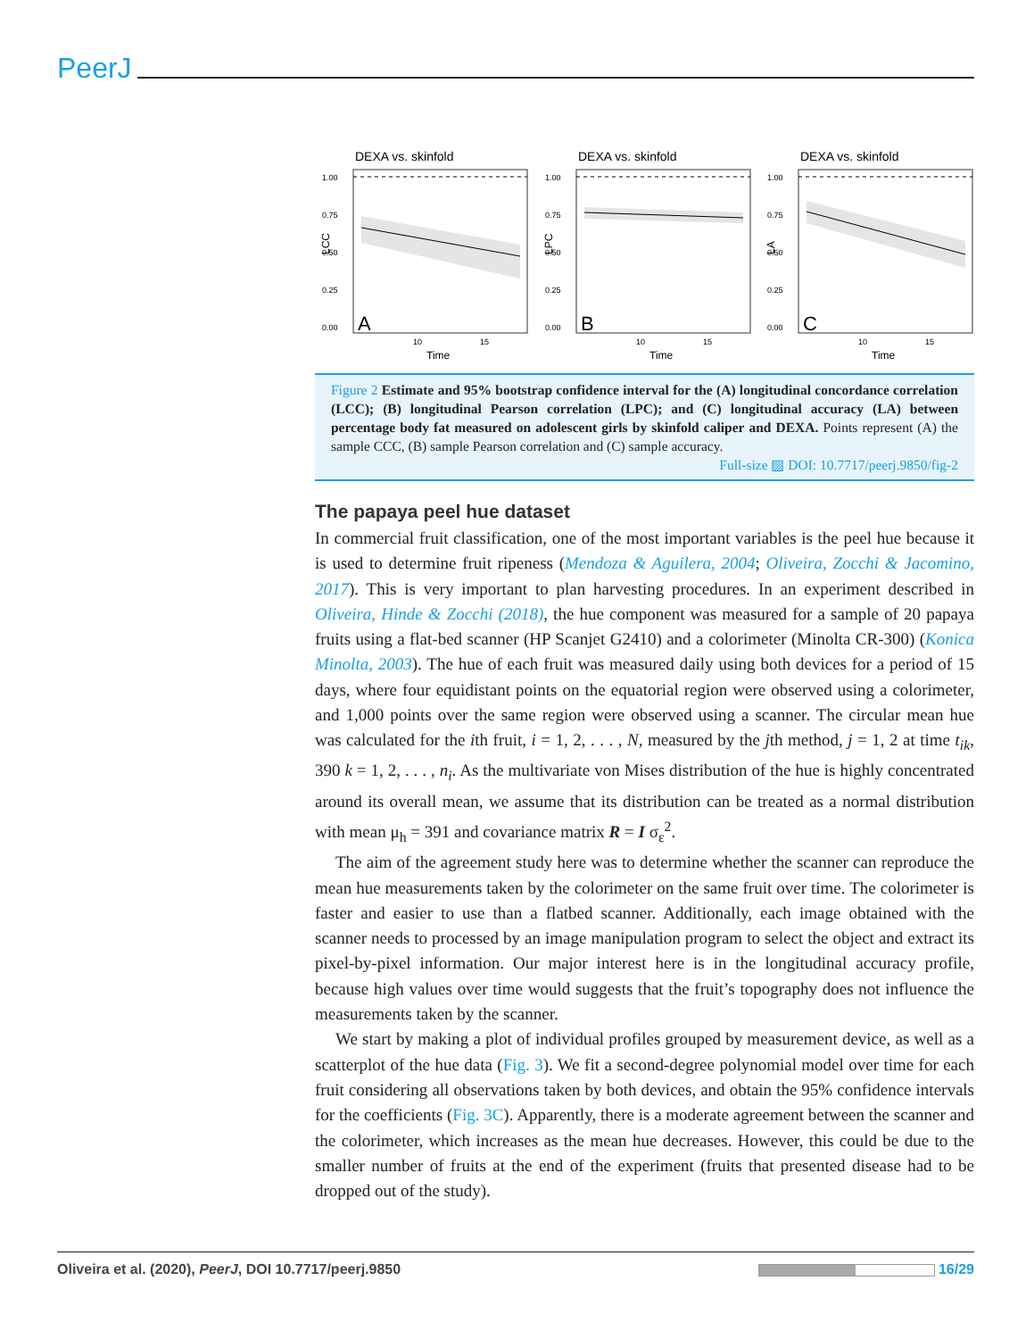PeerJ
DEXA vs. skinfold
1.00
0.75
0.50
0.25
0.00
A
10
15
Time
LCC
DEXA vs. skinfold
1.00
0.75
0.50
0.25
0.00
B
10
15
Time
LPC
DEXA vs. skinfold
1.00
0.75
0.50
0.25
0.00
C
10
15
Time
LA
Figure 2 Estimate and 95% bootstrap confidence interval for the (A) longitudinal concordance correlation (LCC); (B) longitudinal Pearson correlation (LPC); and (C) longitudinal accuracy (LA) between percentage body fat measured on adolescent girls by skinfold caliper and DEXA. Points represent (A) the sample CCC, (B) sample Pearson correlation and (C) sample accuracy.
Full-size ▨ DOI: 10.7717/peerj.9850/fig-2
The papaya peel hue dataset
In commercial fruit classification, one of the most important variables is the peel hue because it is used to determine fruit ripeness (Mendoza & Aguilera, 2004; Oliveira, Zocchi & Jacomino, 2017). This is very important to plan harvesting procedures. In an experiment described in Oliveira, Hinde & Zocchi (2018), the hue component was measured for a sample of 20 papaya fruits using a flat-bed scanner (HP Scanjet G2410) and a colorimeter (Minolta CR-300) (Konica Minolta, 2003). The hue of each fruit was measured daily using both devices for a period of 15 days, where four equidistant points on the equatorial region were observed using a colorimeter, and 1,000 points over the same region were observed using a scanner. The circular mean hue was calculated for the ith fruit, i = 1, 2, . . . , N, measured by the jth method, j = 1, 2 at time t<sub>ik</sub>, 390 k = 1, 2, . . . , n<sub>i</sub>. As the multivariate von Mises distribution of the hue is highly concentrated around its overall mean, we assume that its distribution can be treated as a normal distribution with mean μ<sub>h</sub> = 391 and covariance matrix R = I σ<sub>ε</sub><sup>2</sup>.
The aim of the agreement study here was to determine whether the scanner can reproduce the mean hue measurements taken by the colorimeter on the same fruit over time. The colorimeter is faster and easier to use than a flatbed scanner. Additionally, each image obtained with the scanner needs to processed by an image manipulation program to select the object and extract its pixel-by-pixel information. Our major interest here is in the longitudinal accuracy profile, because high values over time would suggests that the fruit’s topography does not influence the measurements taken by the scanner.
We start by making a plot of individual profiles grouped by measurement device, as well as a scatterplot of the hue data (Fig. 3). We fit a second-degree polynomial model over time for each fruit considering all observations taken by both devices, and obtain the 95% confidence intervals for the coefficients (Fig. 3C). Apparently, there is a moderate agreement between the scanner and the colorimeter, which increases as the mean hue decreases. However, this could be due to the smaller number of fruits at the end of the experiment (fruits that presented disease had to be dropped out of the study).
Oliveira et al. (2020), PeerJ, DOI 10.7717/peerj.9850 16/29